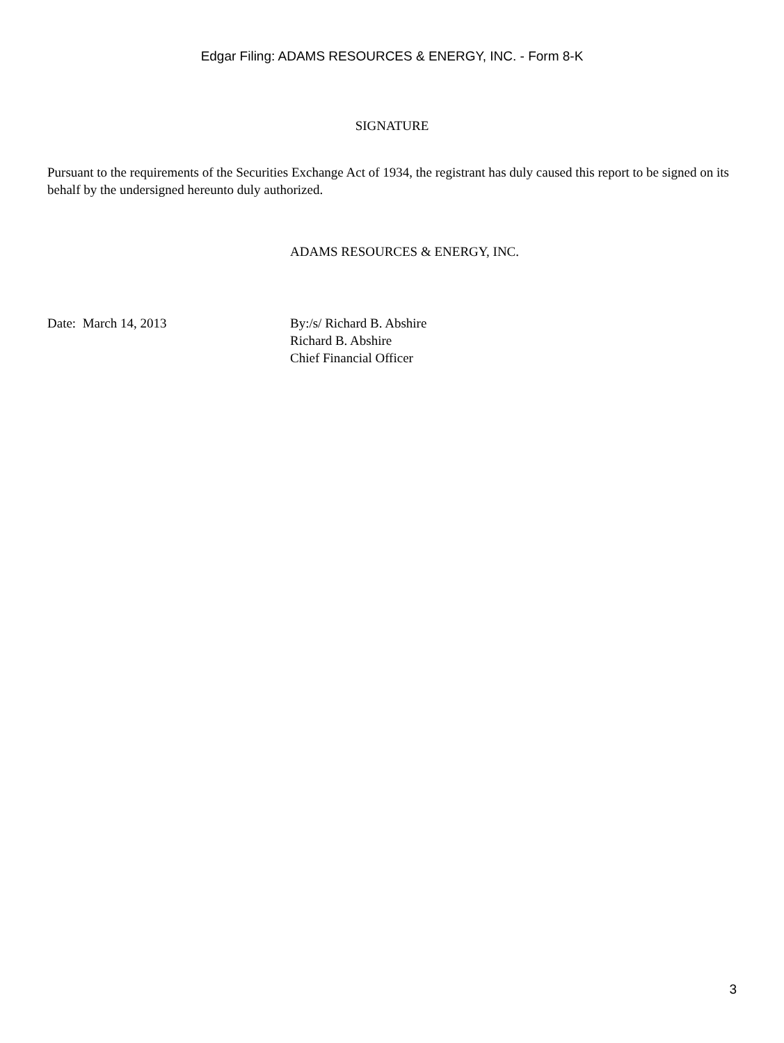Edgar Filing: ADAMS RESOURCES & ENERGY, INC. - Form 8-K
SIGNATURE
Pursuant to the requirements of the Securities Exchange Act of 1934, the registrant has duly caused this report to be signed on its behalf by the undersigned hereunto duly authorized.
ADAMS RESOURCES & ENERGY, INC.
Date: March 14, 2013 By:/s/ Richard B. Abshire
Richard B. Abshire
Chief Financial Officer
3